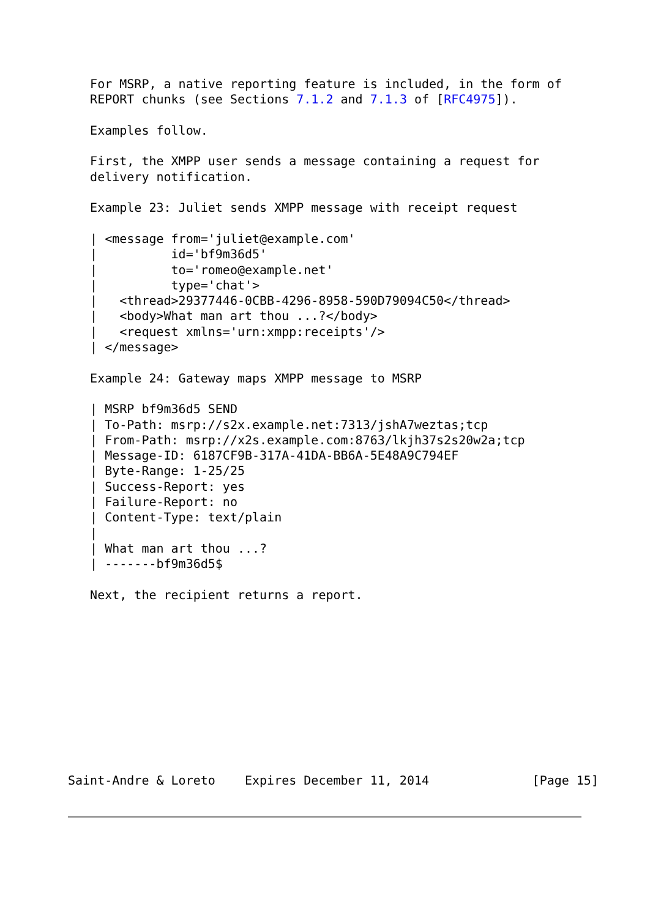For MSRP, a native reporting feature is included, in the form of
   REPORT chunks (see Sections 7.1.2 and 7.1.3 of [RFC4975]).

   Examples follow.

   First, the XMPP user sends a message containing a request for
   delivery notification.

   Example 23: Juliet sends XMPP message with receipt request

   | <message from='juliet@example.com'
   |          id='bf9m36d5'
   |          to='romeo@example.net'
   |          type='chat'>
   |   <thread>29377446-0CBB-4296-8958-590D79094C50</thread>
   |   <body>What man art thou ...?</body>
   |   <request xmlns='urn:xmpp:receipts'/>
   | </message>

   Example 24: Gateway maps XMPP message to MSRP

   | MSRP bf9m36d5 SEND
   | To-Path: msrp://s2x.example.net:7313/jshA7weztas;tcp
   | From-Path: msrp://x2s.example.com:8763/lkjh37s2s20w2a;tcp
   | Message-ID: 6187CF9B-317A-41DA-BB6A-5E48A9C794EF
   | Byte-Range: 1-25/25
   | Success-Report: yes
   | Failure-Report: no
   | Content-Type: text/plain
   |
   | What man art thou ...?
   | -------bf9m36d5$

   Next, the recipient returns a report.











Saint-Andre & Loreto    Expires December 11, 2014              [Page 15]